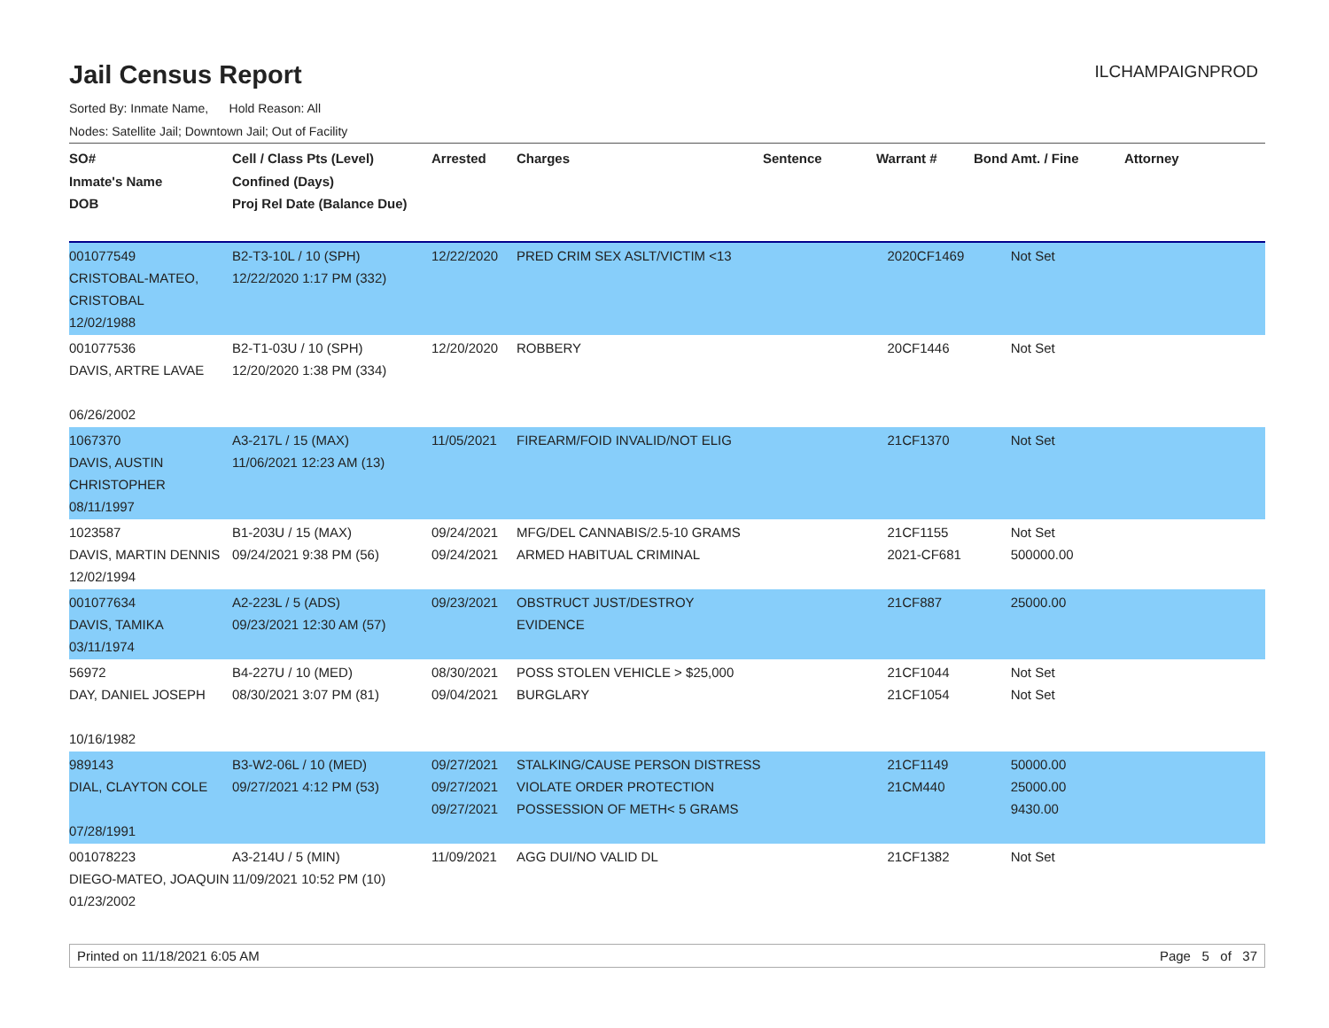Jail Census Report
ILCHAMPAIGNPROD
Sorted By: Inmate Name, Hold Reason: All
Nodes: Satellite Jail; Downtown Jail; Out of Facility
| SO# Inmate's Name DOB | Cell / Class Pts (Level) Confined (Days) Proj Rel Date (Balance Due) | Arrested | Charges | Sentence | Warrant # | Bond Amt. / Fine | Attorney |
| --- | --- | --- | --- | --- | --- | --- | --- |
| 001077549 CRISTOBAL-MATEO, CRISTOBAL 12/02/1988 | B2-T3-10L / 10 (SPH) 12/22/2020 1:17 PM (332) | 12/22/2020 | PRED CRIM SEX ASLT/VICTIM <13 | | 2020CF1469 | Not Set | |
| 001077536 DAVIS, ARTRE LAVAE 06/26/2002 | B2-T1-03U / 10 (SPH) 12/20/2020 1:38 PM (334) | 12/20/2020 | ROBBERY | | 20CF1446 | Not Set | |
| 1067370 DAVIS, AUSTIN CHRISTOPHER 08/11/1997 | A3-217L / 15 (MAX) 11/06/2021 12:23 AM (13) | 11/05/2021 | FIREARM/FOID INVALID/NOT ELIG | | 21CF1370 | Not Set | |
| 1023587 DAVIS, MARTIN DENNIS 12/02/1994 | B1-203U / 15 (MAX) 09/24/2021 9:38 PM (56) | 09/24/2021 09/24/2021 | MFG/DEL CANNABIS/2.5-10 GRAMS ARMED HABITUAL CRIMINAL | | 21CF1155 2021-CF681 | Not Set 500000.00 | |
| 001077634 DAVIS, TAMIKA 03/11/1974 | A2-223L / 5 (ADS) 09/23/2021 12:30 AM (57) | 09/23/2021 | OBSTRUCT JUST/DESTROY EVIDENCE | | 21CF887 | 25000.00 | |
| 56972 DAY, DANIEL JOSEPH 10/16/1982 | B4-227U / 10 (MED) 08/30/2021 3:07 PM (81) | 08/30/2021 09/04/2021 | POSS STOLEN VEHICLE > $25,000 BURGLARY | | 21CF1044 21CF1054 | Not Set Not Set | |
| 989143 DIAL, CLAYTON COLE 07/28/1991 | B3-W2-06L / 10 (MED) 09/27/2021 4:12 PM (53) | 09/27/2021 09/27/2021 09/27/2021 | STALKING/CAUSE PERSON DISTRESS VIOLATE ORDER PROTECTION POSSESSION OF METH< 5 GRAMS | | 21CF1149 21CM440 | 50000.00 25000.00 9430.00 | |
| 001078223 DIEGO-MATEO, JOAQUIN 01/23/2002 | A3-214U / 5 (MIN) 11/09/2021 10:52 PM (10) | 11/09/2021 | AGG DUI/NO VALID DL | | 21CF1382 | Not Set | |
Printed on 11/18/2021 6:05 AM Page 5 of 37